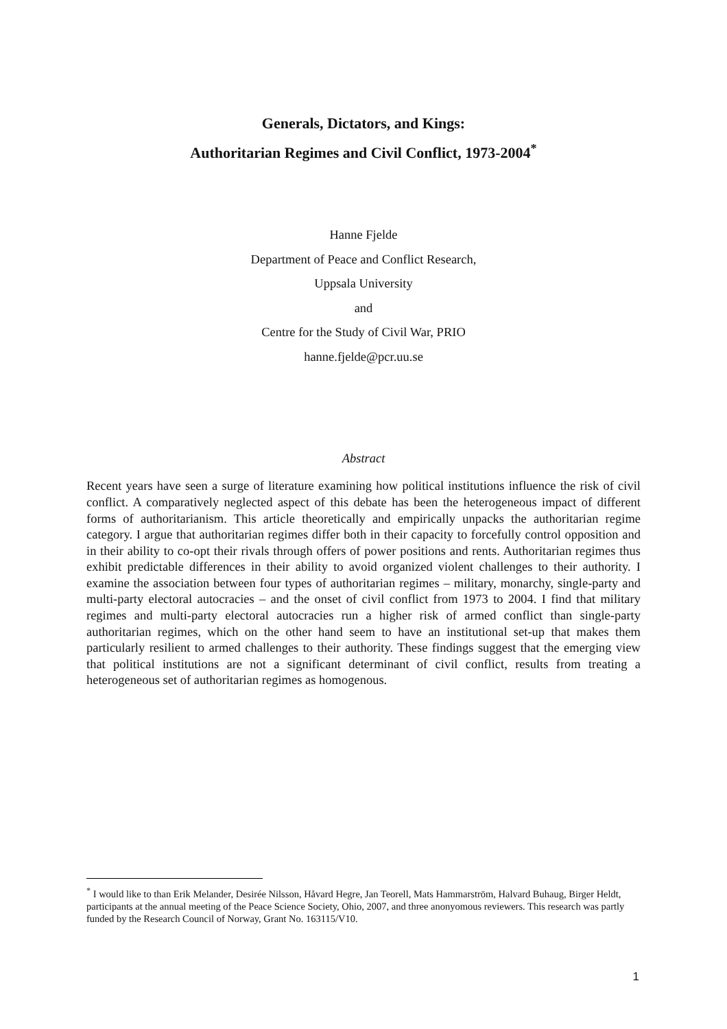Generals, Dictators, and Kings:
Authoritarian Regimes and Civil Conflict, 1973-2004<sup>*</sup>
Hanne Fjelde
Department of Peace and Conflict Research,
Uppsala University
and
Centre for the Study of Civil War, PRIO
hanne.fjelde@pcr.uu.se
Abstract
Recent years have seen a surge of literature examining how political institutions influence the risk of civil conflict. A comparatively neglected aspect of this debate has been the heterogeneous impact of different forms of authoritarianism. This article theoretically and empirically unpacks the authoritarian regime category. I argue that authoritarian regimes differ both in their capacity to forcefully control opposition and in their ability to co-opt their rivals through offers of power positions and rents. Authoritarian regimes thus exhibit predictable differences in their ability to avoid organized violent challenges to their authority. I examine the association between four types of authoritarian regimes – military, monarchy, single-party and multi-party electoral autocracies – and the onset of civil conflict from 1973 to 2004. I find that military regimes and multi-party electoral autocracies run a higher risk of armed conflict than single-party authoritarian regimes, which on the other hand seem to have an institutional set-up that makes them particularly resilient to armed challenges to their authority. These findings suggest that the emerging view that political institutions are not a significant determinant of civil conflict, results from treating a heterogeneous set of authoritarian regimes as homogenous.
<sup>*</sup> I would like to than Erik Melander, Desirée Nilsson, Håvard Hegre, Jan Teorell, Mats Hammarström, Halvard Buhaug, Birger Heldt, participants at the annual meeting of the Peace Science Society, Ohio, 2007, and three anonyomous reviewers. This research was partly funded by the Research Council of Norway, Grant No. 163115/V10.
1